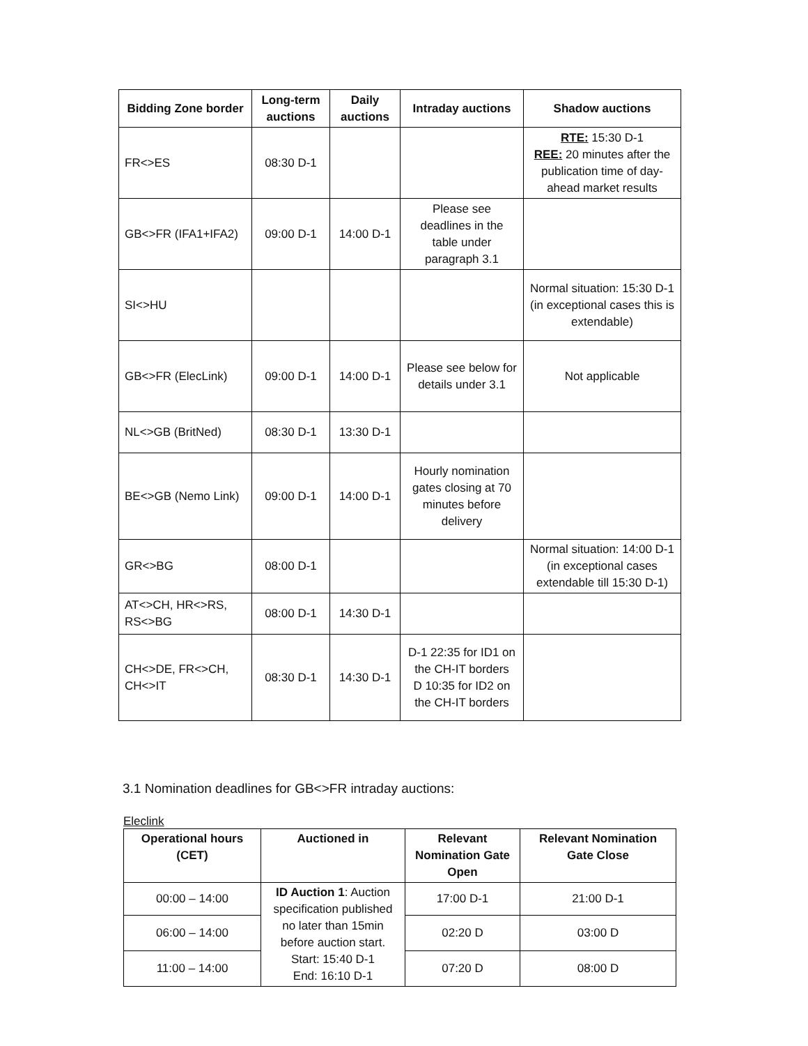| Bidding Zone border | Long-term auctions | Daily auctions | Intraday auctions | Shadow auctions |
| --- | --- | --- | --- | --- |
| FR<>ES | 08:30 D-1 | | | RTE: 15:30 D-1 REE: 20 minutes after the publication time of day-ahead market results |
| GB<>FR (IFA1+IFA2) | 09:00 D-1 | 14:00 D-1 | Please see deadlines in the table under paragraph 3.1 | |
| SI<>HU | | | | Normal situation: 15:30 D-1 (in exceptional cases this is extendable) |
| GB<>FR (ElecLink) | 09:00 D-1 | 14:00 D-1 | Please see below for details under 3.1 | Not applicable |
| NL<>GB (BritNed) | 08:30 D-1 | 13:30 D-1 | | |
| BE<>GB (Nemo Link) | 09:00 D-1 | 14:00 D-1 | Hourly nomination gates closing at 70 minutes before delivery | |
| GR<>BG | 08:00 D-1 | | | Normal situation: 14:00 D-1 (in exceptional cases extendable till 15:30 D-1) |
| AT<>CH, HR<>RS, RS<>BG | 08:00 D-1 | 14:30 D-1 | | |
| CH<>DE, FR<>CH, CH<>IT | 08:30 D-1 | 14:30 D-1 | D-1 22:35 for ID1 on the CH-IT borders D 10:35 for ID2 on the CH-IT borders | |
3.1 Nomination deadlines for GB<>FR intraday auctions:
Eleclink
| Operational hours (CET) | Auctioned in | Relevant Nomination Gate Open | Relevant Nomination Gate Close |
| --- | --- | --- | --- |
| 00:00 – 14:00 | ID Auction 1 : Auction specification published no later than 15min before auction start. Start: 15:40 D-1 End: 16:10 D-1 | 17:00 D-1 | 21:00 D-1 |
| 06:00 – 14:00 | | 02:20 D | 03:00 D |
| 11:00 – 14:00 | | 07:20 D | 08:00 D |